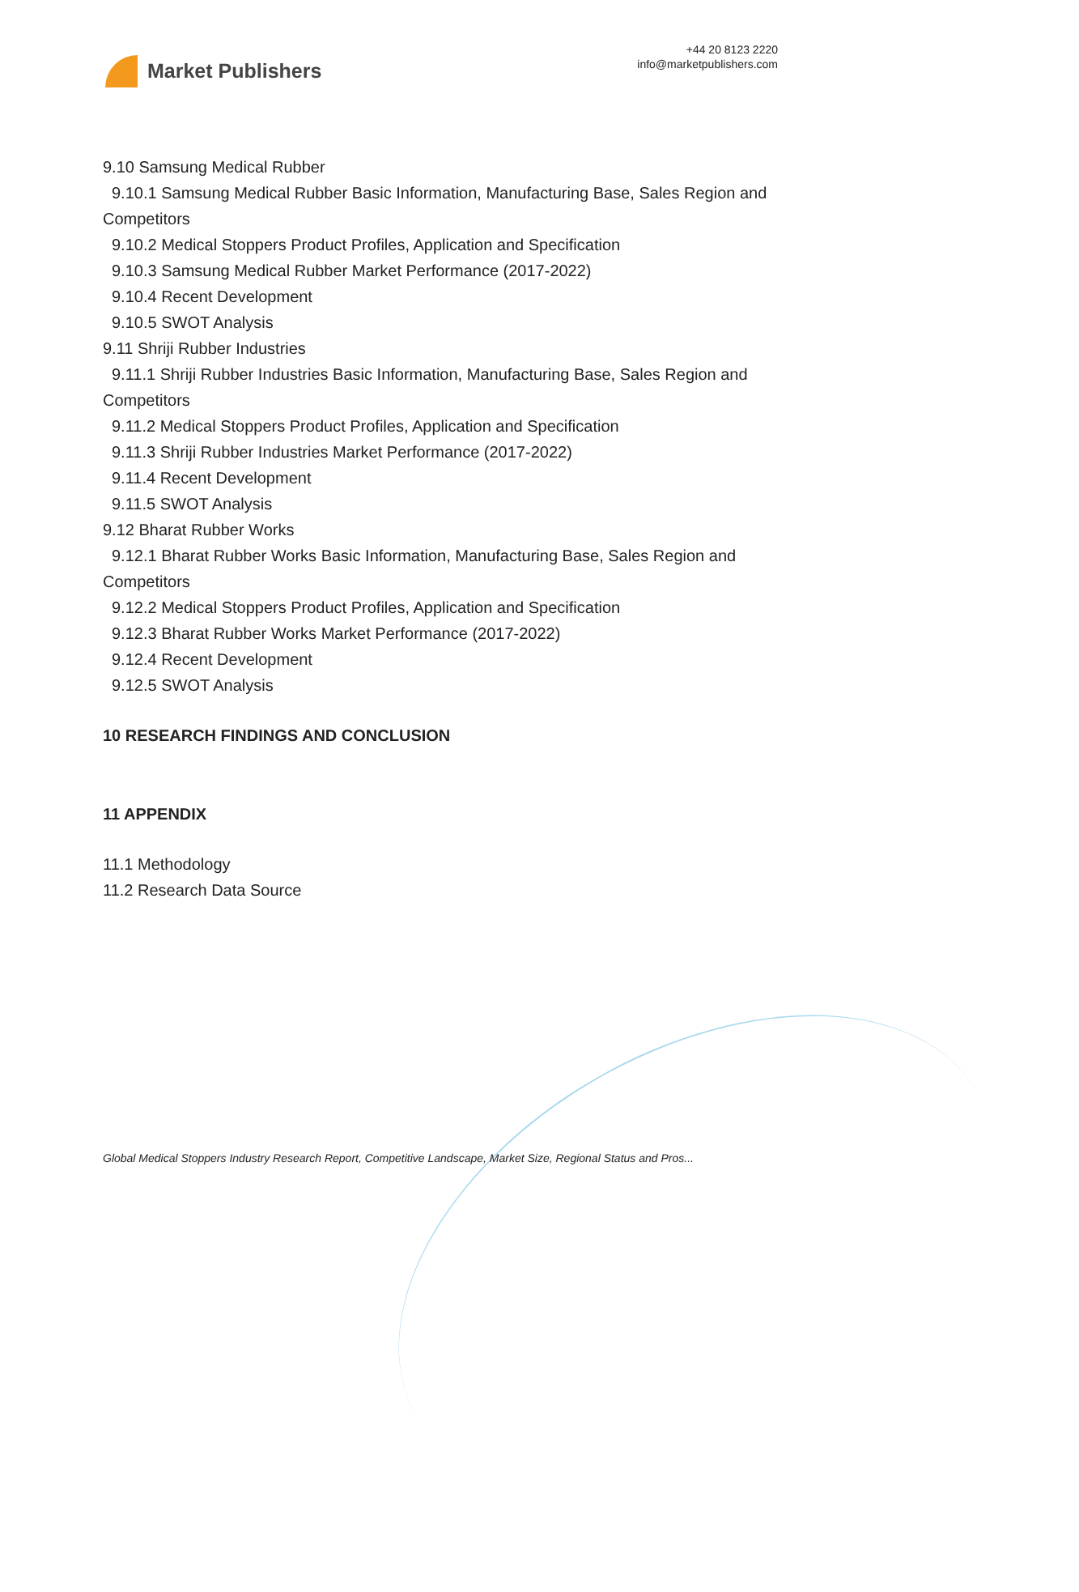Market Publishers
+44 20 8123 2220
info@marketpublishers.com
9.10 Samsung Medical Rubber
9.10.1 Samsung Medical Rubber Basic Information, Manufacturing Base, Sales Region and Competitors
9.10.2 Medical Stoppers Product Profiles, Application and Specification
9.10.3 Samsung Medical Rubber Market Performance (2017-2022)
9.10.4 Recent Development
9.10.5 SWOT Analysis
9.11 Shriji Rubber Industries
9.11.1 Shriji Rubber Industries Basic Information, Manufacturing Base, Sales Region and Competitors
9.11.2 Medical Stoppers Product Profiles, Application and Specification
9.11.3 Shriji Rubber Industries Market Performance (2017-2022)
9.11.4 Recent Development
9.11.5 SWOT Analysis
9.12 Bharat Rubber Works
9.12.1 Bharat Rubber Works Basic Information, Manufacturing Base, Sales Region and Competitors
9.12.2 Medical Stoppers Product Profiles, Application and Specification
9.12.3 Bharat Rubber Works Market Performance (2017-2022)
9.12.4 Recent Development
9.12.5 SWOT Analysis
10 RESEARCH FINDINGS AND CONCLUSION
11 APPENDIX
11.1 Methodology
11.2 Research Data Source
Global Medical Stoppers Industry Research Report, Competitive Landscape, Market Size, Regional Status and Pros...